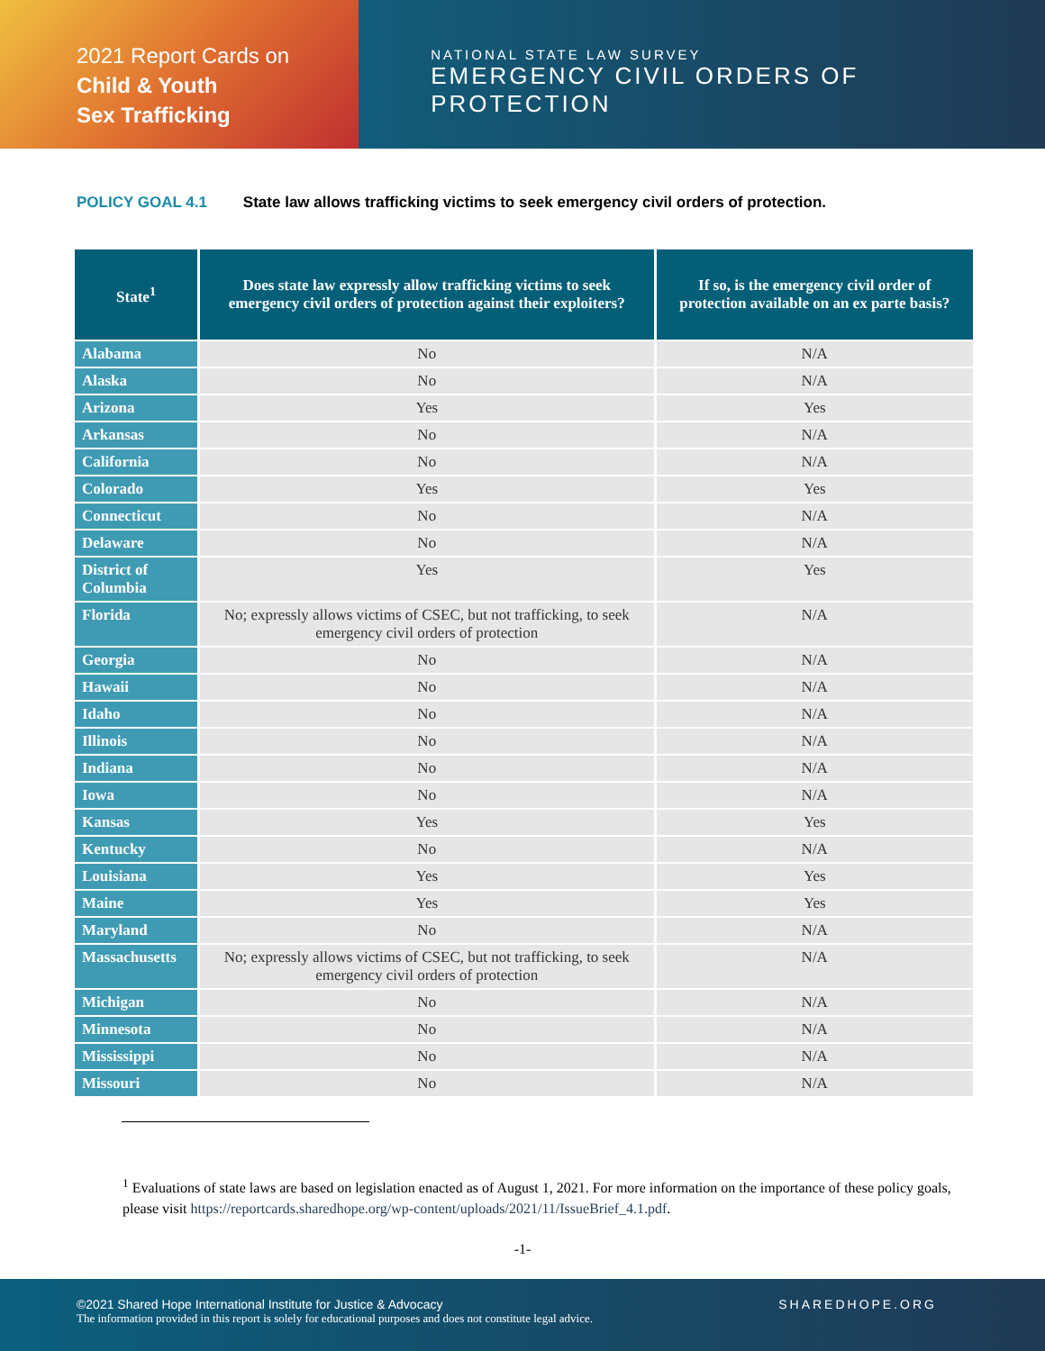2021 Report Cards on
Child & Youth
Sex Trafficking
NATIONAL STATE LAW SURVEY
EMERGENCY CIVIL ORDERS OF PROTECTION
POLICY GOAL 4.1 State law allows trafficking victims to seek emergency civil orders of protection.
| State<sup>1</sup> | Does state law expressly allow trafficking victims to seek emergency civil orders of protection against their exploiters? | If so, is the emergency civil order of protection available on an ex parte basis? |
| --- | --- | --- |
| Alabama | No | N/A |
| Alaska | No | N/A |
| Arizona | Yes | Yes |
| Arkansas | No | N/A |
| California | No | N/A |
| Colorado | Yes | Yes |
| Connecticut | No | N/A |
| Delaware | No | N/A |
| District of Columbia | Yes | Yes |
| Florida | No; expressly allows victims of CSEC, but not trafficking, to seek emergency civil orders of protection | N/A |
| Georgia | No | N/A |
| Hawaii | No | N/A |
| Idaho | No | N/A |
| Illinois | No | N/A |
| Indiana | No | N/A |
| Iowa | No | N/A |
| Kansas | Yes | Yes |
| Kentucky | No | N/A |
| Louisiana | Yes | Yes |
| Maine | Yes | Yes |
| Maryland | No | N/A |
| Massachusetts | No; expressly allows victims of CSEC, but not trafficking, to seek emergency civil orders of protection | N/A |
| Michigan | No | N/A |
| Minnesota | No | N/A |
| Mississippi | No | N/A |
| Missouri | No | N/A |
<sup>1</sup> Evaluations of state laws are based on legislation enacted as of August 1, 2021. For more information on the importance of these policy goals, please visit https://reportcards.sharedhope.org/wp-content/uploads/2021/11/IssueBrief_4.1.pdf.
-1-
SHAREDHOPE.ORG
©2021 Shared Hope International Institute for Justice & Advocacy
The information provided in this report is solely for educational purposes and does not constitute legal advice.